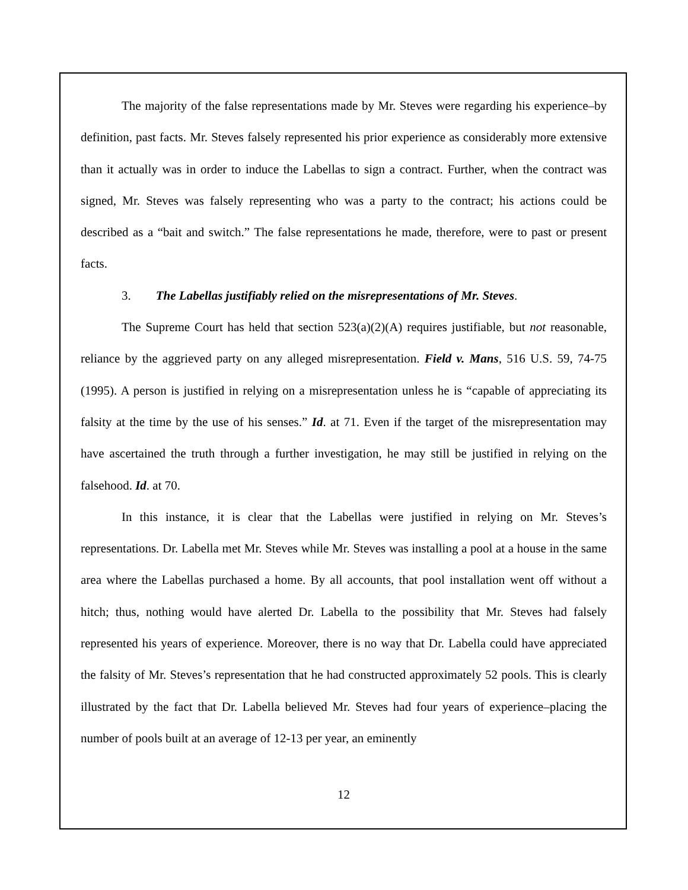The majority of the false representations made by Mr. Steves were regarding his experience–by definition, past facts. Mr. Steves falsely represented his prior experience as considerably more extensive than it actually was in order to induce the Labellas to sign a contract. Further, when the contract was signed, Mr. Steves was falsely representing who was a party to the contract; his actions could be described as a “bait and switch.” The false representations he made, therefore, were to past or present facts.
3. The Labellas justifiably relied on the misrepresentations of Mr. Steves.
The Supreme Court has held that section 523(a)(2)(A) requires justifiable, but not reasonable, reliance by the aggrieved party on any alleged misrepresentation. Field v. Mans, 516 U.S. 59, 74-75 (1995). A person is justified in relying on a misrepresentation unless he is “capable of appreciating its falsity at the time by the use of his senses.” Id. at 71. Even if the target of the misrepresentation may have ascertained the truth through a further investigation, he may still be justified in relying on the falsehood. Id. at 70.
In this instance, it is clear that the Labellas were justified in relying on Mr. Steves’s representations. Dr. Labella met Mr. Steves while Mr. Steves was installing a pool at a house in the same area where the Labellas purchased a home. By all accounts, that pool installation went off without a hitch; thus, nothing would have alerted Dr. Labella to the possibility that Mr. Steves had falsely represented his years of experience. Moreover, there is no way that Dr. Labella could have appreciated the falsity of Mr. Steves’s representation that he had constructed approximately 52 pools. This is clearly illustrated by the fact that Dr. Labella believed Mr. Steves had four years of experience–placing the number of pools built at an average of 12-13 per year, an eminently
12